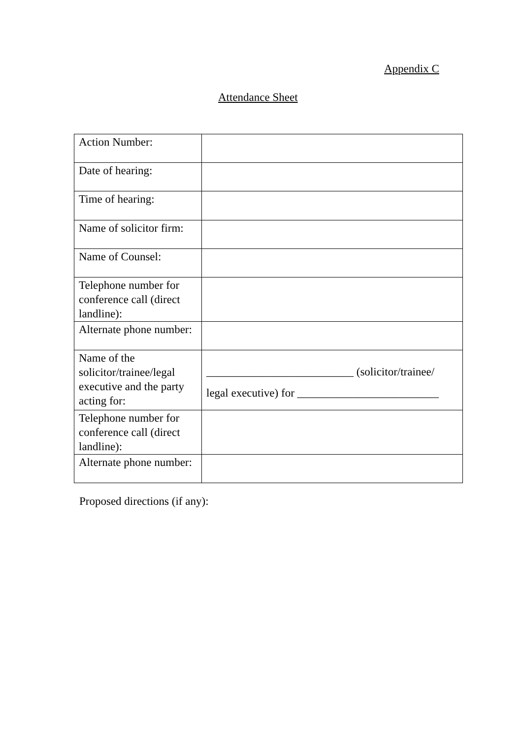Appendix C
Attendance Sheet
| Action Number: | |
| Date of hearing: | |
| Time of hearing: | |
| Name of solicitor firm: | |
| Name of Counsel: | |
| Telephone number for conference call (direct landline): | |
| Alternate phone number: | |
| Name of the solicitor/trainee/legal executive and the party acting for: | __________________________ (solicitor/trainee/ legal executive) for _________________________ |
| Telephone number for conference call (direct landline): | |
| Alternate phone number: | |
Proposed directions (if any):